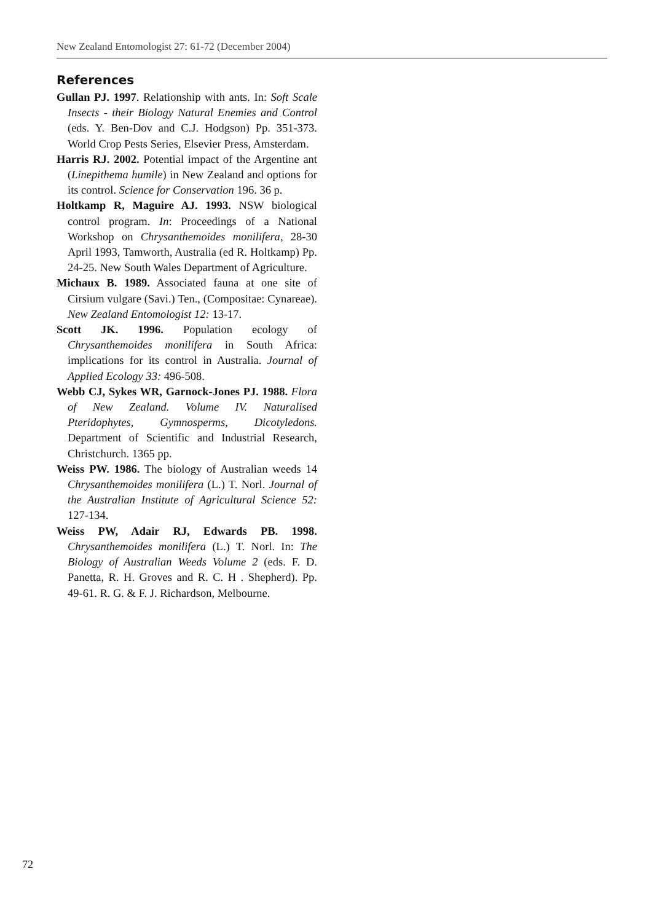New Zealand Entomologist 27: 61-72 (December 2004)
References
Gullan PJ. 1997. Relationship with ants. In: Soft Scale Insects - their Biology Natural Enemies and Control (eds. Y. Ben-Dov and C.J. Hodgson) Pp. 351-373. World Crop Pests Series, Elsevier Press, Amsterdam.
Harris RJ. 2002. Potential impact of the Argentine ant (Linepithema humile) in New Zealand and options for its control. Science for Conservation 196. 36 p.
Holtkamp R, Maguire AJ. 1993. NSW biological control program. In: Proceedings of a National Workshop on Chrysanthemoides monilifera, 28-30 April 1993, Tamworth, Australia (ed R. Holtkamp) Pp. 24-25. New South Wales Department of Agriculture.
Michaux B. 1989. Associated fauna at one site of Cirsium vulgare (Savi.) Ten., (Compositae: Cynareae). New Zealand Entomologist 12: 13-17.
Scott JK. 1996. Population ecology of Chrysanthemoides monilifera in South Africa: implications for its control in Australia. Journal of Applied Ecology 33: 496-508.
Webb CJ, Sykes WR, Garnock-Jones PJ. 1988. Flora of New Zealand. Volume IV. Naturalised Pteridophytes, Gymnosperms, Dicotyledons. Department of Scientific and Industrial Research, Christchurch. 1365 pp.
Weiss PW. 1986. The biology of Australian weeds 14 Chrysanthemoides monilifera (L.) T. Norl. Journal of the Australian Institute of Agricultural Science 52: 127-134.
Weiss PW, Adair RJ, Edwards PB. 1998. Chrysanthemoides monilifera (L.) T. Norl. In: The Biology of Australian Weeds Volume 2 (eds. F. D. Panetta, R. H. Groves and R. C. H . Shepherd). Pp. 49-61. R. G. & F. J. Richardson, Melbourne.
72